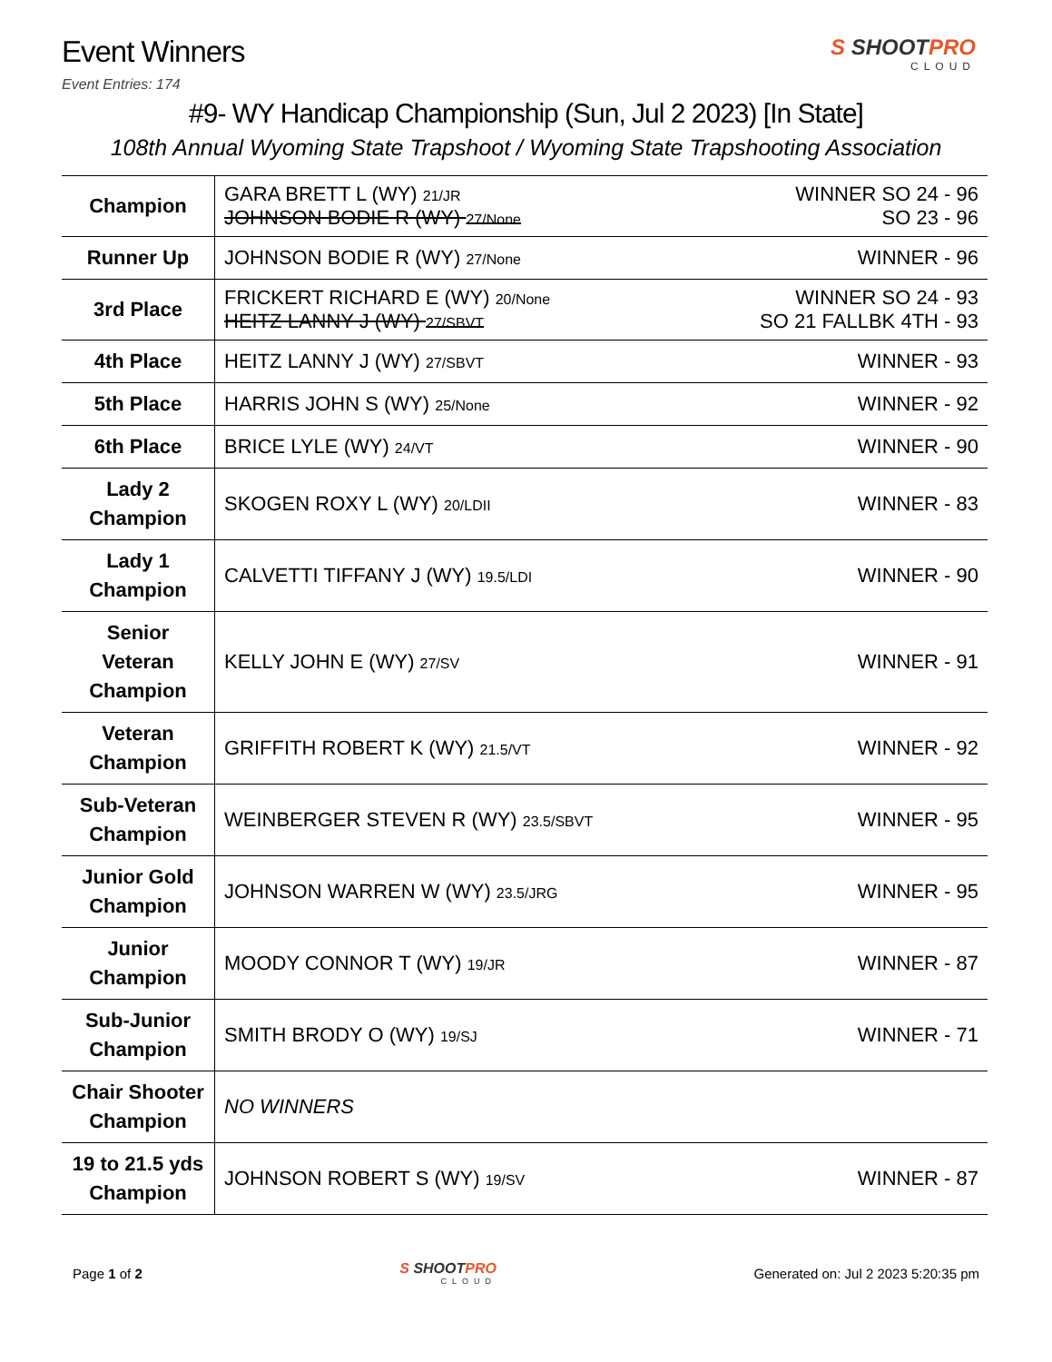Event Winners
S SHOOTPRO
CLOUD
Event Entries: 174
#9- WY Handicap Championship (Sun, Jul 2 2023) [In State]
108th Annual Wyoming State Trapshoot / Wyoming State Trapshooting Association
| Champion | WINNER SO 24 - 96 GARA BRETT L (WY) 21/JR SO 23 - 96 JOHNSON BODIE R (WY) 27/None |
| Runner Up | WINNER - 96 JOHNSON BODIE R (WY) 27/None |
| 3rd Place | WINNER SO 24 - 93 FRICKERT RICHARD E (WY) 20/None SO 21 FALLBK 4TH - 93 HEITZ LANNY J (WY) 27/SBVT |
| 4th Place | WINNER - 93 HEITZ LANNY J (WY) 27/SBVT |
| 5th Place | WINNER - 92 HARRIS JOHN S (WY) 25/None |
| 6th Place | WINNER - 90 BRICE LYLE (WY) 24/VT |
| Lady 2 Champion | WINNER - 83 SKOGEN ROXY L (WY) 20/LDII |
| Lady 1 Champion | WINNER - 90 CALVETTI TIFFANY J (WY) 19.5/LDI |
| Senior Veteran Champion | WINNER - 91 KELLY JOHN E (WY) 27/SV |
| Veteran Champion | WINNER - 92 GRIFFITH ROBERT K (WY) 21.5/VT |
| Sub-Veteran Champion | WINNER - 95 WEINBERGER STEVEN R (WY) 23.5/SBVT |
| Junior Gold Champion | WINNER - 95 JOHNSON WARREN W (WY) 23.5/JRG |
| Junior Champion | WINNER - 87 MOODY CONNOR T (WY) 19/JR |
| Sub-Junior Champion | WINNER - 71 SMITH BRODY O (WY) 19/SJ |
| Chair Shooter Champion | NO WINNERS |
| 19 to 21.5 yds Champion | WINNER - 87 JOHNSON ROBERT S (WY) 19/SV |
Page 1 of 2 S SHOOTPRO
CLOUD
Generated on: Jul 2 2023 5:20:35 pm